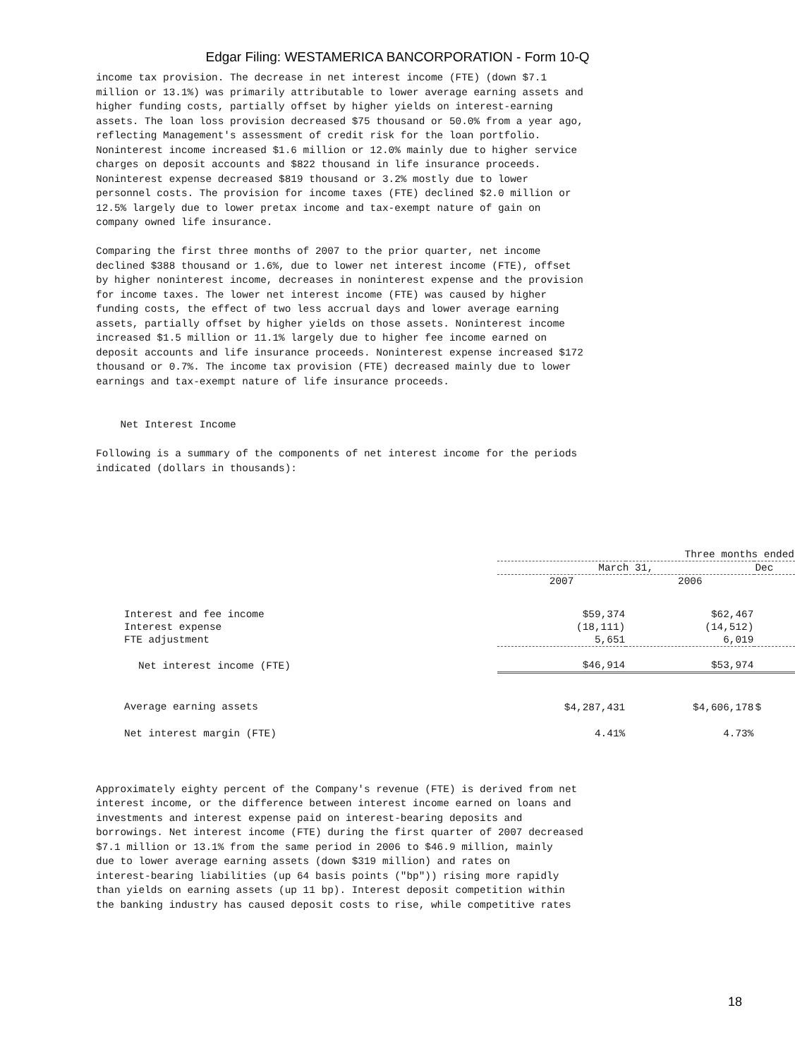Edgar Filing: WESTAMERICA BANCORPORATION - Form 10-Q
income tax provision. The decrease in net interest income (FTE) (down $7.1
million or 13.1%) was primarily attributable to lower average earning assets and
higher funding costs, partially offset by higher yields on interest-earning
assets. The loan loss provision decreased $75 thousand or 50.0% from a year ago,
reflecting Management's assessment of credit risk for the loan portfolio.
Noninterest income increased $1.6 million or 12.0% mainly due to higher service
charges on deposit accounts and $822 thousand in life insurance proceeds.
Noninterest expense decreased $819 thousand or 3.2% mostly due to lower
personnel costs. The provision for income taxes (FTE) declined $2.0 million or
12.5% largely due to lower pretax income and tax-exempt nature of gain on
company owned life insurance.

Comparing the first three months of 2007 to the prior quarter, net income
declined $388 thousand or 1.6%, due to lower net interest income (FTE), offset
by higher noninterest income, decreases in noninterest expense and the provision
for income taxes. The lower net interest income (FTE) was caused by higher
funding costs, the effect of two less accrual days and lower average earning
assets, partially offset by higher yields on those assets. Noninterest income
increased $1.5 million or 11.1% largely due to higher fee income earned on
deposit accounts and life insurance proceeds. Noninterest expense increased $172
thousand or 0.7%. The income tax provision (FTE) decreased mainly due to lower
earnings and tax-exempt nature of life insurance proceeds.


    Net Interest Income

Following is a summary of the components of net interest income for the periods
indicated (dollars in thousands):
| | Three months ended | | |
| --- | --- | --- | --- |
| | March 31, | | Dec |
| | 2007 | 2006 | |
| Interest and fee income | $59,374 | $62,467 | |
| Interest expense | (18,111) | (14,512) | |
| FTE adjustment | 5,651 | 6,019 | |
| Net interest income (FTE) | $46,914 | $53,974 | |
| Average earning assets | $4,287,431 | $4,606,178 | $ |
| Net interest margin (FTE) | 4.41% | 4.73% | |
Approximately eighty percent of the Company's revenue (FTE) is derived from net
interest income, or the difference between interest income earned on loans and
investments and interest expense paid on interest-bearing deposits and
borrowings. Net interest income (FTE) during the first quarter of 2007 decreased
$7.1 million or 13.1% from the same period in 2006 to $46.9 million, mainly
due to lower average earning assets (down $319 million) and rates on
interest-bearing liabilities (up 64 basis points ("bp")) rising more rapidly
than yields on earning assets (up 11 bp). Interest deposit competition within
the banking industry has caused deposit costs to rise, while competitive rates
18